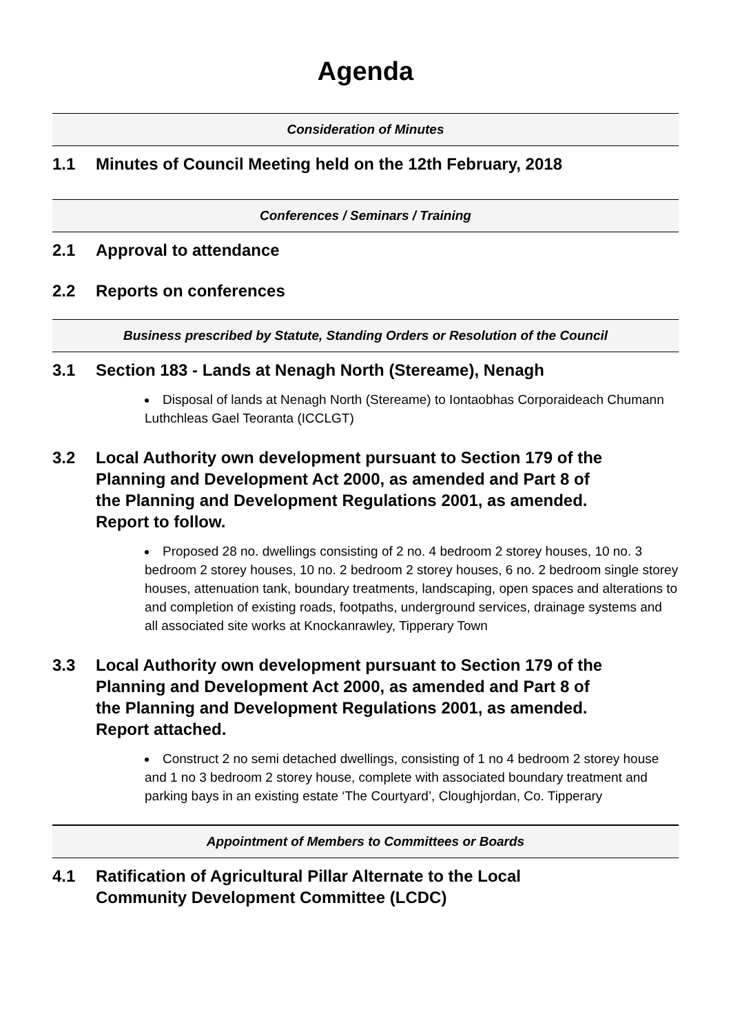Agenda
Consideration of Minutes
1.1 Minutes of Council Meeting held on the 12th February, 2018
Conferences / Seminars / Training
2.1 Approval to attendance
2.2 Reports on conferences
Business prescribed by Statute, Standing Orders or Resolution of the Council
3.1 Section 183 - Lands at Nenagh North (Stereame), Nenagh
Disposal of lands at Nenagh North (Stereame) to Iontaobhas Corporaideach Chumann Luthchleas Gael Teoranta (ICCLGT)
3.2 Local Authority own development pursuant to Section 179 of the Planning and Development Act 2000, as amended and Part 8 of the Planning and Development Regulations 2001, as amended. Report to follow.
Proposed 28 no. dwellings consisting of 2 no. 4 bedroom 2 storey houses, 10 no. 3 bedroom 2 storey houses, 10 no. 2 bedroom 2 storey houses, 6 no. 2 bedroom single storey houses, attenuation tank, boundary treatments, landscaping, open spaces and alterations to and completion of existing roads, footpaths, underground services, drainage systems and all associated site works at Knockanrawley, Tipperary Town
3.3 Local Authority own development pursuant to Section 179 of the Planning and Development Act 2000, as amended and Part 8 of the Planning and Development Regulations 2001, as amended. Report attached.
Construct 2 no semi detached dwellings, consisting of 1 no 4 bedroom 2 storey house and 1 no 3 bedroom 2 storey house, complete with associated boundary treatment and parking bays in an existing estate ‘The Courtyard’, Cloughjordan, Co. Tipperary
Appointment of Members to Committees or Boards
4.1 Ratification of Agricultural Pillar Alternate to the Local Community Development Committee (LCDC)